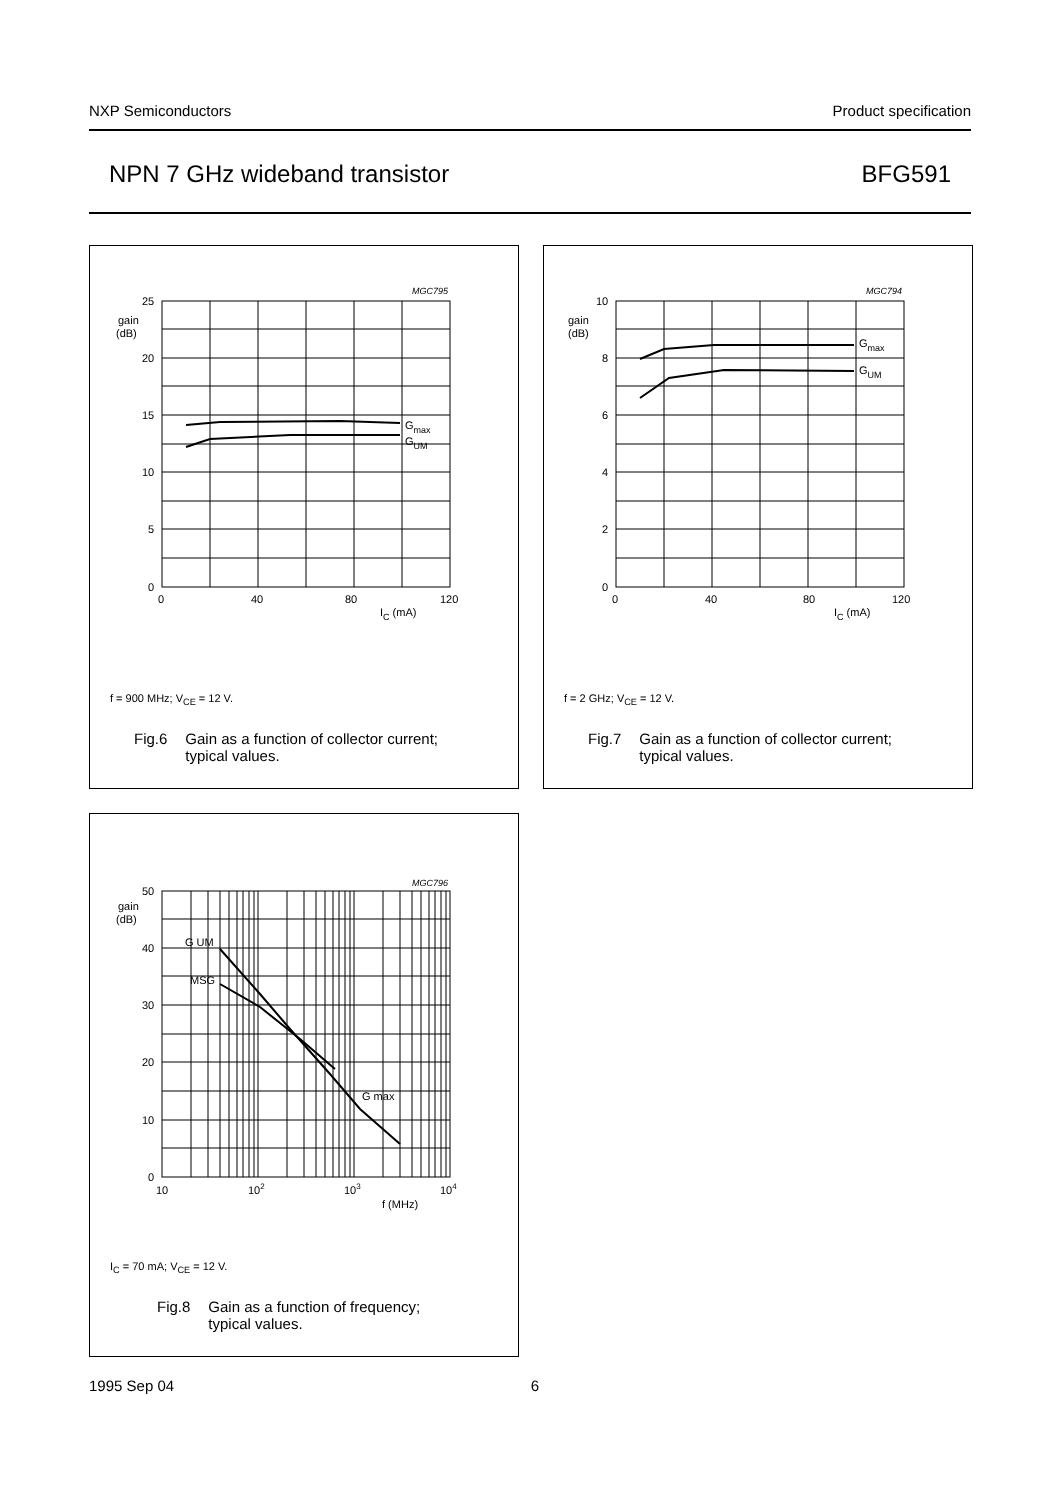NXP Semiconductors Product specification
NPN 7 GHz wideband transistor BFG591
MGC795
gain
(dB)
25
20
15
10
5
0
0
40
80
120
IC (mA)
Gmax
GUM
f = 900 MHz; V<sub>CE</sub> = 12 V.
Fig.6 Gain as a function of collector current;
typical values.
MGC794
gain
(dB)
10
8
6
4
2
0
0
40
80
120
IC (mA)
Gmax
GUM
f = 2 GHz; V<sub>CE</sub> = 12 V.
Fig.7 Gain as a function of collector current;
typical values.
MGC796
gain
(dB)
50
40
30
20
10
0
10
102
103
104
f (MHz)
G UM
MSG
G max
I<sub>C</sub> = 70 mA; V<sub>CE</sub> = 12 V.
Fig.8 Gain as a function of frequency;
typical values.
1995 Sep 04 6